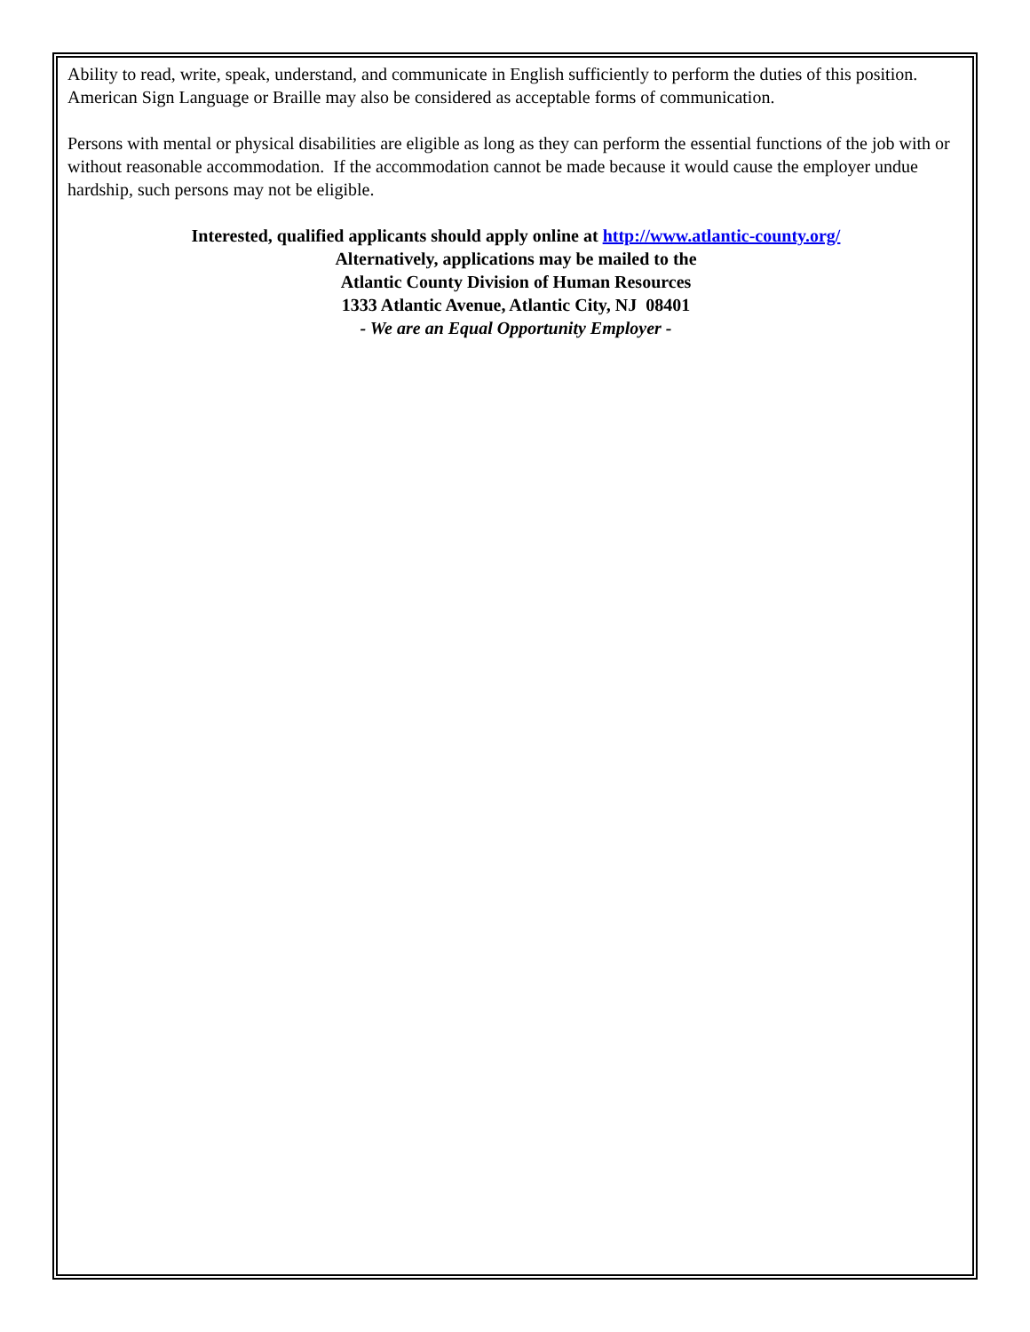Ability to read, write, speak, understand, and communicate in English sufficiently to perform the duties of this position. American Sign Language or Braille may also be considered as acceptable forms of communication.
Persons with mental or physical disabilities are eligible as long as they can perform the essential functions of the job with or without reasonable accommodation. If the accommodation cannot be made because it would cause the employer undue hardship, such persons may not be eligible.
Interested, qualified applicants should apply online at http://www.atlantic-county.org/
Alternatively, applications may be mailed to the
Atlantic County Division of Human Resources
1333 Atlantic Avenue, Atlantic City, NJ 08401
- We are an Equal Opportunity Employer -